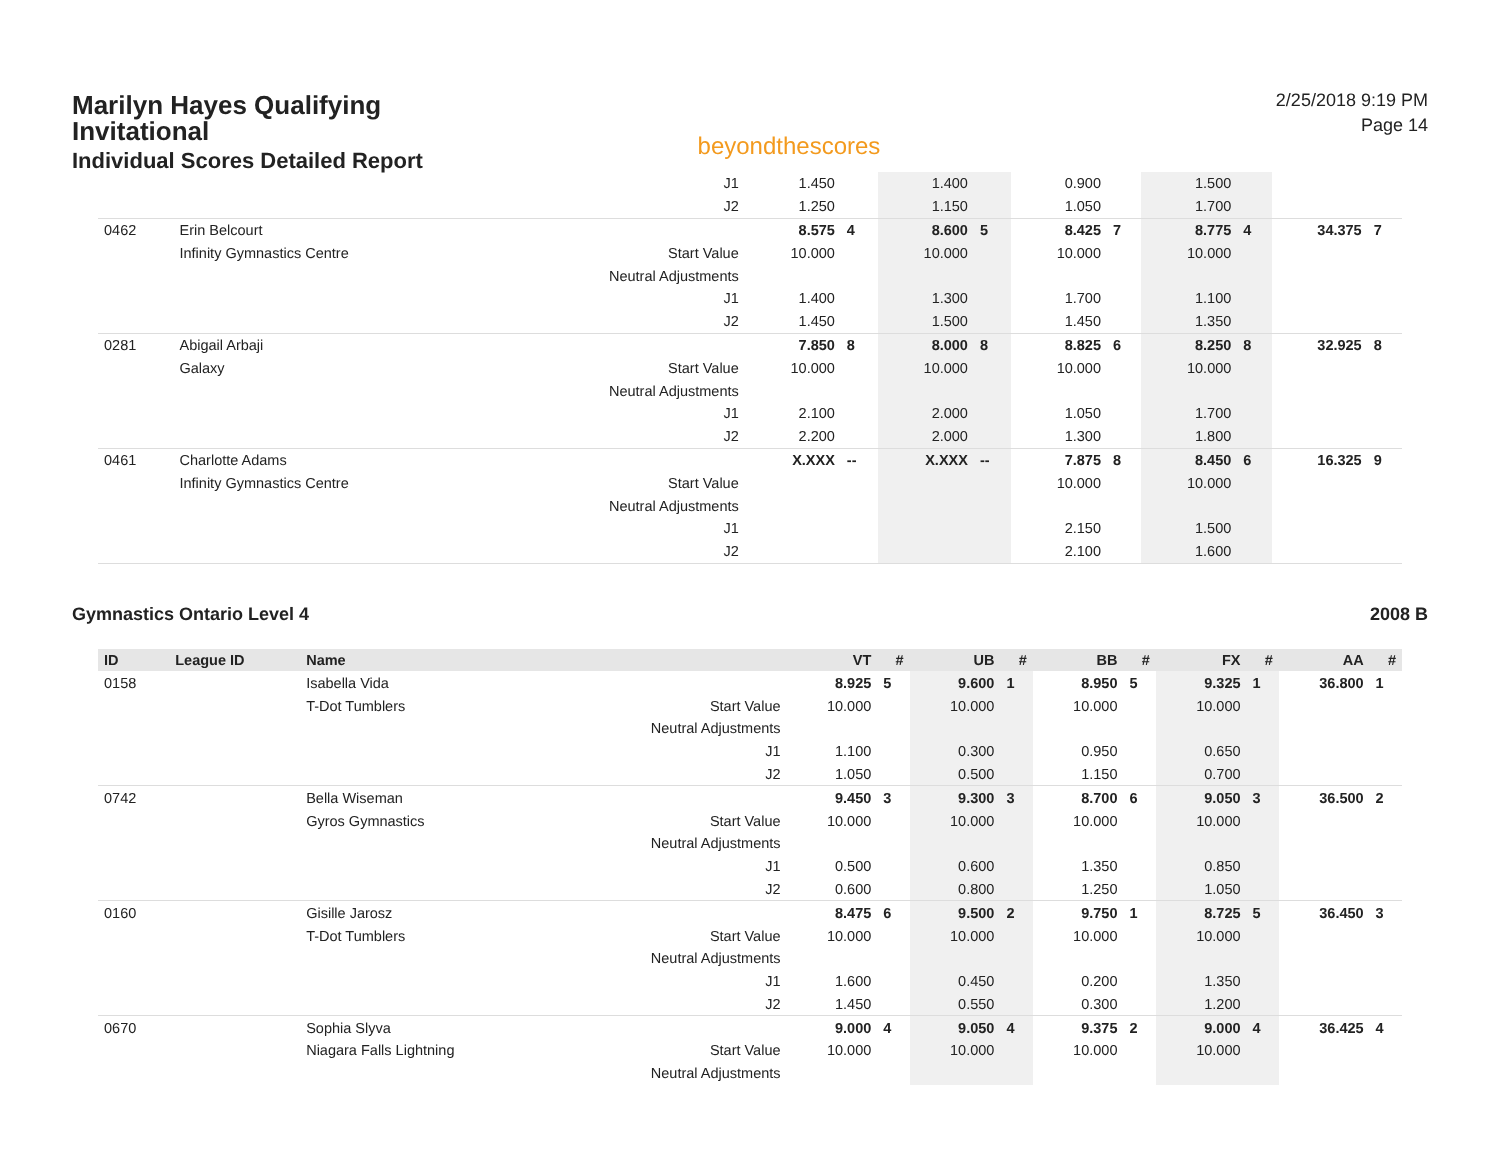Marilyn Hayes Qualifying Invitational
Individual Scores Detailed Report
beyondthescores
2/25/2018 9:19 PM
Page 14
| | | | J1 | 1.450 | | 1.400 | | 0.900 | | 1.500 | | | |
| | | | J2 | 1.250 | | 1.150 | | 1.050 | | 1.700 | | | |
| 0462 | Erin Belcourt | | | 8.575 | 4 | 8.600 | 5 | 8.425 | 7 | 8.775 | 4 | 34.375 | 7 |
| | Infinity Gymnastics Centre | | Start Value | 10.000 | | 10.000 | | 10.000 | | 10.000 | | | |
| | | | Neutral Adjustments | | | | | | | | | | |
| | | | J1 | 1.400 | | 1.300 | | 1.700 | | 1.100 | | | |
| | | | J2 | 1.450 | | 1.500 | | 1.450 | | 1.350 | | | |
| 0281 | Abigail Arbaji | | | 7.850 | 8 | 8.000 | 8 | 8.825 | 6 | 8.250 | 8 | 32.925 | 8 |
| | Galaxy | | Start Value | 10.000 | | 10.000 | | 10.000 | | 10.000 | | | |
| | | | Neutral Adjustments | | | | | | | | | | |
| | | | J1 | 2.100 | | 2.000 | | 1.050 | | 1.700 | | | |
| | | | J2 | 2.200 | | 2.000 | | 1.300 | | 1.800 | | | |
| 0461 | Charlotte Adams | | | X.XXX | -- | X.XXX | -- | 7.875 | 8 | 8.450 | 6 | 16.325 | 9 |
| | Infinity Gymnastics Centre | | Start Value | | | | | 10.000 | | 10.000 | | | |
| | | | Neutral Adjustments | | | | | | | | | | |
| | | | J1 | | | | | 2.150 | | 1.500 | | | |
| | | | J2 | | | | | 2.100 | | 1.600 | | | |
Gymnastics Ontario Level 4 2008 B
| ID | League ID | Name | | VT | # | UB | # | BB | # | FX | # | AA | # |
| --- | --- | --- | --- | --- | --- | --- | --- | --- | --- | --- | --- | --- | --- |
| 0158 | | Isabella Vida | | 8.925 | 5 | 9.600 | 1 | 8.950 | 5 | 9.325 | 1 | 36.800 | 1 |
| | | T-Dot Tumblers | Start Value | 10.000 | | 10.000 | | 10.000 | | 10.000 | | | |
| | | | Neutral Adjustments | | | | | | | | | | |
| | | | J1 | 1.100 | | 0.300 | | 0.950 | | 0.650 | | | |
| | | | J2 | 1.050 | | 0.500 | | 1.150 | | 0.700 | | | |
| 0742 | | Bella Wiseman | | 9.450 | 3 | 9.300 | 3 | 8.700 | 6 | 9.050 | 3 | 36.500 | 2 |
| | | Gyros Gymnastics | Start Value | 10.000 | | 10.000 | | 10.000 | | 10.000 | | | |
| | | | Neutral Adjustments | | | | | | | | | | |
| | | | J1 | 0.500 | | 0.600 | | 1.350 | | 0.850 | | | |
| | | | J2 | 0.600 | | 0.800 | | 1.250 | | 1.050 | | | |
| 0160 | | Gisille Jarosz | | 8.475 | 6 | 9.500 | 2 | 9.750 | 1 | 8.725 | 5 | 36.450 | 3 |
| | | T-Dot Tumblers | Start Value | 10.000 | | 10.000 | | 10.000 | | 10.000 | | | |
| | | | Neutral Adjustments | | | | | | | | | | |
| | | | J1 | 1.600 | | 0.450 | | 0.200 | | 1.350 | | | |
| | | | J2 | 1.450 | | 0.550 | | 0.300 | | 1.200 | | | |
| 0670 | | Sophia Slyva | | 9.000 | 4 | 9.050 | 4 | 9.375 | 2 | 9.000 | 4 | 36.425 | 4 |
| | | Niagara Falls Lightning | Start Value | 10.000 | | 10.000 | | 10.000 | | 10.000 | | | |
| | | | Neutral Adjustments | | | | | | | | | | |